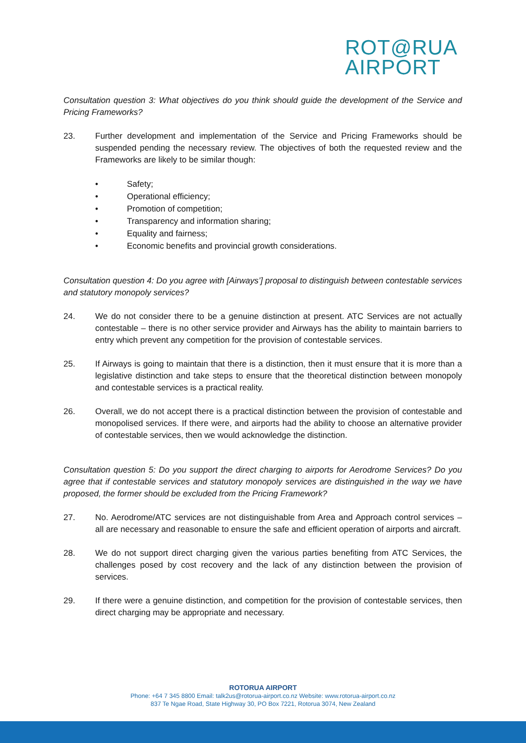ROT@RUA
AIRPORT
Consultation question 3: What objectives do you think should guide the development of the Service and Pricing Frameworks?
23. Further development and implementation of the Service and Pricing Frameworks should be suspended pending the necessary review. The objectives of both the requested review and the Frameworks are likely to be similar though:
• Safety;
• Operational efficiency;
• Promotion of competition;
• Transparency and information sharing;
• Equality and fairness;
• Economic benefits and provincial growth considerations.
Consultation question 4: Do you agree with [Airways’] proposal to distinguish between contestable services and statutory monopoly services?
24. We do not consider there to be a genuine distinction at present. ATC Services are not actually contestable – there is no other service provider and Airways has the ability to maintain barriers to entry which prevent any competition for the provision of contestable services.
25. If Airways is going to maintain that there is a distinction, then it must ensure that it is more than a legislative distinction and take steps to ensure that the theoretical distinction between monopoly and contestable services is a practical reality.
26. Overall, we do not accept there is a practical distinction between the provision of contestable and monopolised services. If there were, and airports had the ability to choose an alternative provider of contestable services, then we would acknowledge the distinction.
Consultation question 5: Do you support the direct charging to airports for Aerodrome Services? Do you agree that if contestable services and statutory monopoly services are distinguished in the way we have proposed, the former should be excluded from the Pricing Framework?
27. No. Aerodrome/ATC services are not distinguishable from Area and Approach control services – all are necessary and reasonable to ensure the safe and efficient operation of airports and aircraft.
28. We do not support direct charging given the various parties benefiting from ATC Services, the challenges posed by cost recovery and the lack of any distinction between the provision of services.
29. If there were a genuine distinction, and competition for the provision of contestable services, then direct charging may be appropriate and necessary.
ROTORUA AIRPORT
Phone: +64 7 345 8800 Email: talk2us@rotorua-airport.co.nz Website: www.rotorua-airport.co.nz
837 Te Ngae Road, State Highway 30, PO Box 7221, Rotorua 3074, New Zealand